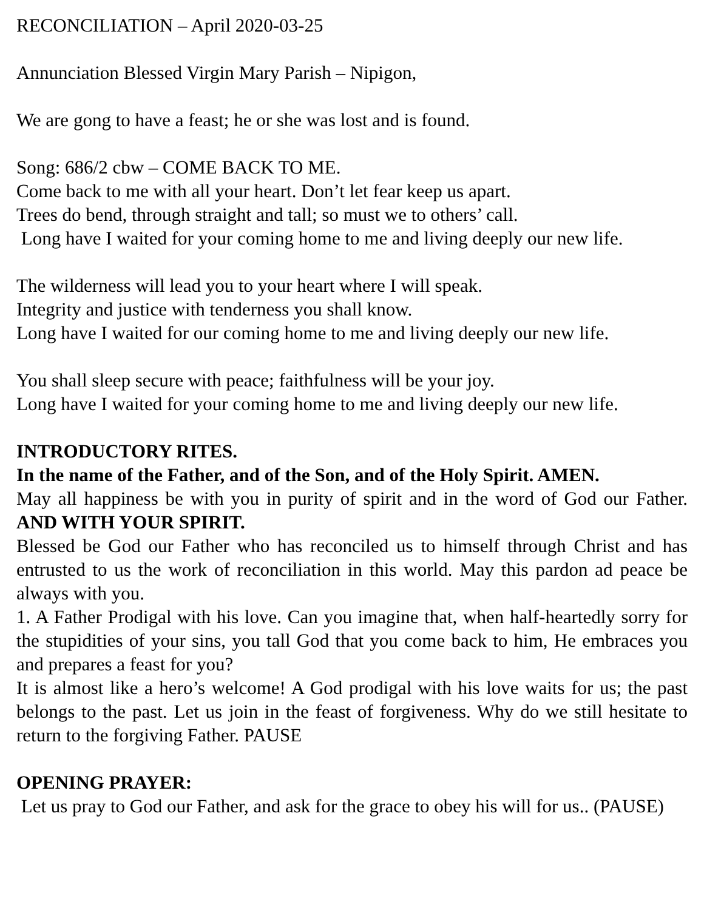RECONCILIATION – April 2020-03-25
Annunciation Blessed Virgin Mary Parish – Nipigon,
We are gong to have a feast; he or she was lost and is found.
Song: 686/2 cbw – COME BACK TO ME.
Come back to me with all your heart. Don’t let fear keep us apart.
Trees do bend, through straight and tall; so must we to others’ call.
Long have I waited for your coming home to me and living deeply our new life.
The wilderness will lead you to your heart where I will speak.
Integrity and justice with tenderness you shall know.
Long have I waited for our coming home to me and living deeply our new life.
You shall sleep secure with peace; faithfulness will be your joy.
Long have I waited for your coming home to me and living deeply our new life.
INTRODUCTORY RITES.
In the name of the Father, and of the Son, and of the Holy Spirit. AMEN.
May all happiness be with you in purity of spirit and in the word of God our Father. AND WITH YOUR SPIRIT.
Blessed be God our Father who has reconciled us to himself through Christ and has entrusted to us the work of reconciliation in this world. May this pardon ad peace be always with you.
1. A Father Prodigal with his love. Can you imagine that, when half-heartedly sorry for the stupidities of your sins, you tall God that you come back to him, He embraces you and prepares a feast for you?
It is almost like a hero’s welcome! A God prodigal with his love waits for us; the past belongs to the past. Let us join in the feast of forgiveness. Why do we still hesitate to return to the forgiving Father. PAUSE
OPENING PRAYER:
Let us pray to God our Father, and ask for the grace to obey his will for us.. (PAUSE)